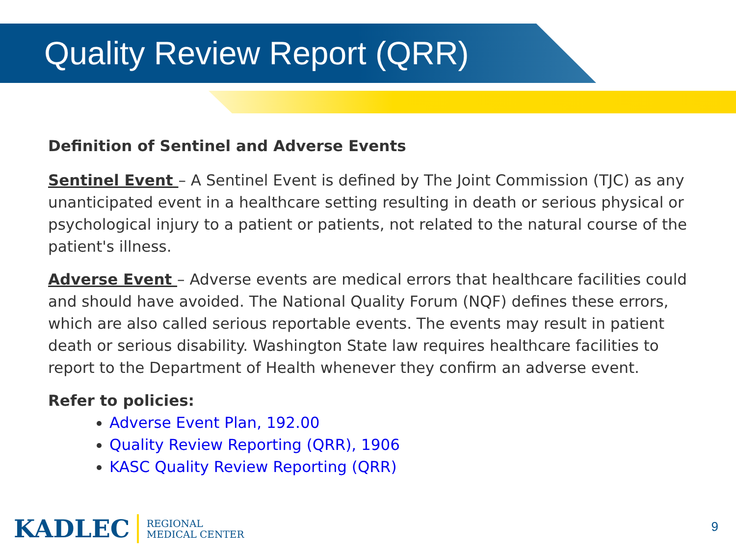Quality Review Report (QRR)
Definition of Sentinel and Adverse Events
Sentinel Event – A Sentinel Event is defined by The Joint Commission (TJC) as any unanticipated event in a healthcare setting resulting in death or serious physical or psychological injury to a patient or patients, not related to the natural course of the patient's illness.
Adverse Event – Adverse events are medical errors that healthcare facilities could and should have avoided. The National Quality Forum (NQF) defines these errors, which are also called serious reportable events. The events may result in patient death or serious disability. Washington State law requires healthcare facilities to report to the Department of Health whenever they confirm an adverse event.
Refer to policies:
Adverse Event Plan, 192.00
Quality Review Reporting (QRR), 1906
KASC Quality Review Reporting (QRR)
KADLEC REGIONAL
MEDICAL CENTER
9